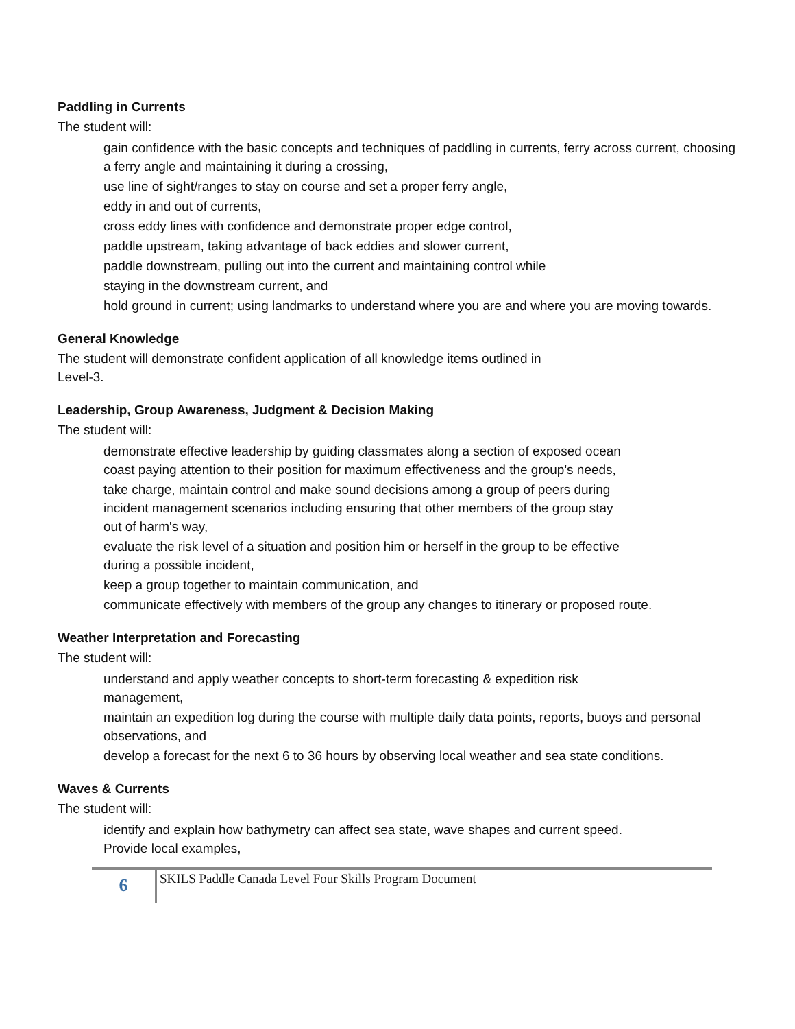Paddling in Currents
The student will:
gain confidence with the basic concepts and techniques of paddling in currents, ferry across current, choosing a ferry angle and maintaining it during a crossing,
use line of sight/ranges to stay on course and set a proper ferry angle,
eddy in and out of currents,
cross eddy lines with confidence and demonstrate proper edge control,
paddle upstream, taking advantage of back eddies and slower current,
paddle downstream, pulling out into the current and maintaining control while
staying in the downstream current, and
hold ground in current; using landmarks to understand where you are and where you are moving towards.
General Knowledge
The student will demonstrate confident application of all knowledge items outlined in
Level-3.
Leadership, Group Awareness, Judgment & Decision Making
The student will:
demonstrate effective leadership by guiding classmates along a section of exposed ocean coast paying attention to their position for maximum effectiveness and the group's needs,
take charge, maintain control and make sound decisions among a group of peers during incident management scenarios including ensuring that other members of the group stay out of harm's way,
evaluate the risk level of a situation and position him or herself in the group to be effective during a possible incident,
keep a group together to maintain communication, and
communicate effectively with members of the group any changes to itinerary or proposed route.
Weather Interpretation and Forecasting
The student will:
understand and apply weather concepts to short-term forecasting & expedition risk management,
maintain an expedition log during the course with multiple daily data points, reports, buoys and personal observations, and
develop a forecast for the next 6 to 36 hours by observing local weather and sea state conditions.
Waves & Currents
The student will:
identify and explain how bathymetry can affect sea state, wave shapes and current speed. Provide local examples,
6
SKILS Paddle Canada Level Four Skills Program Document